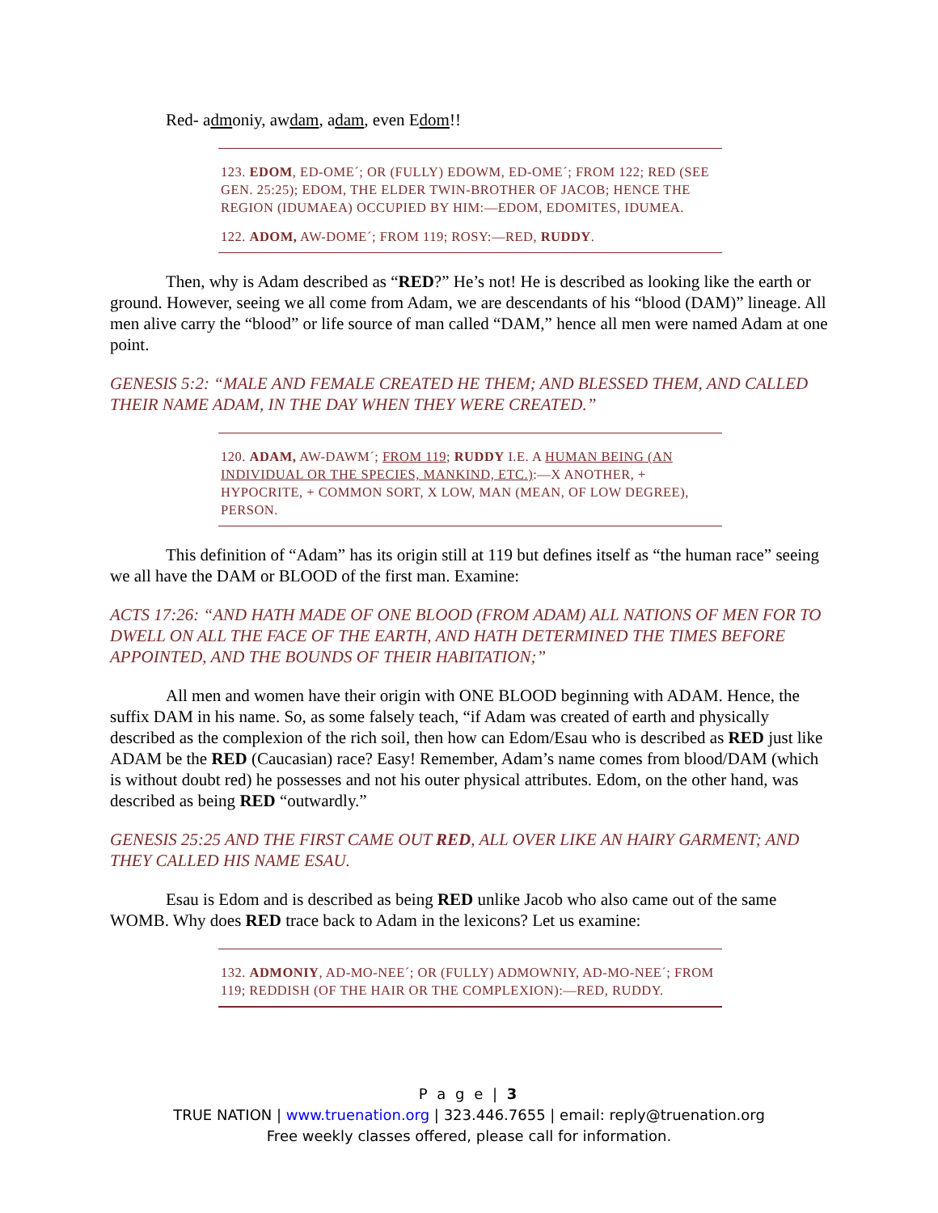Red- admoniy, awdam, adam, even Edom!!
123. EDOM, ED-OME´; OR (FULLY) EDOWM, ED-OME´; FROM 122; RED (SEE GEN. 25:25); EDOM, THE ELDER TWIN-BROTHER OF JACOB; HENCE THE REGION (IDUMAEA) OCCUPIED BY HIM:—EDOM, EDOMITES, IDUMEA.
122. ADOM, AW-DOME´; FROM 119; ROSY:—RED, RUDDY.
Then, why is Adam described as “RED?” He’s not! He is described as looking like the earth or ground. However, seeing we all come from Adam, we are descendants of his “blood (DAM)” lineage. All men alive carry the “blood” or life source of man called “DAM,” hence all men were named Adam at one point.
GENESIS 5:2: “MALE AND FEMALE CREATED HE THEM; AND BLESSED THEM, AND CALLED THEIR NAME ADAM, IN THE DAY WHEN THEY WERE CREATED.”
120. ADAM, AW-DAWM´; FROM 119; RUDDY I.E. A HUMAN BEING (AN INDIVIDUAL OR THE SPECIES, MANKIND, ETC.):—X ANOTHER, + HYPOCRITE, + COMMON SORT, X LOW, MAN (MEAN, OF LOW DEGREE), PERSON.
This definition of “Adam” has its origin still at 119 but defines itself as “the human race” seeing we all have the DAM or BLOOD of the first man. Examine:
ACTS 17:26: “AND HATH MADE OF ONE BLOOD (FROM ADAM) ALL NATIONS OF MEN FOR TO DWELL ON ALL THE FACE OF THE EARTH, AND HATH DETERMINED THE TIMES BEFORE APPOINTED, AND THE BOUNDS OF THEIR HABITATION;”
All men and women have their origin with ONE BLOOD beginning with ADAM. Hence, the suffix DAM in his name. So, as some falsely teach, “if Adam was created of earth and physically described as the complexion of the rich soil, then how can Edom/Esau who is described as RED just like ADAM be the RED (Caucasian) race? Easy! Remember, Adam’s name comes from blood/DAM (which is without doubt red) he possesses and not his outer physical attributes. Edom, on the other hand, was described as being RED “outwardly.”
GENESIS 25:25 AND THE FIRST CAME OUT RED, ALL OVER LIKE AN HAIRY GARMENT; AND THEY CALLED HIS NAME ESAU.
Esau is Edom and is described as being RED unlike Jacob who also came out of the same WOMB. Why does RED trace back to Adam in the lexicons? Let us examine:
132. ADMONIY, AD-MO-NEE´; OR (FULLY) ADMOWNIY, AD-MO-NEE´; FROM 119; REDDISH (OF THE HAIR OR THE COMPLEXION):—RED, RUDDY.
P a g e | 3
TRUE NATION | www.truenation.org | 323.446.7655 | email: reply@truenation.org
Free weekly classes offered, please call for information.